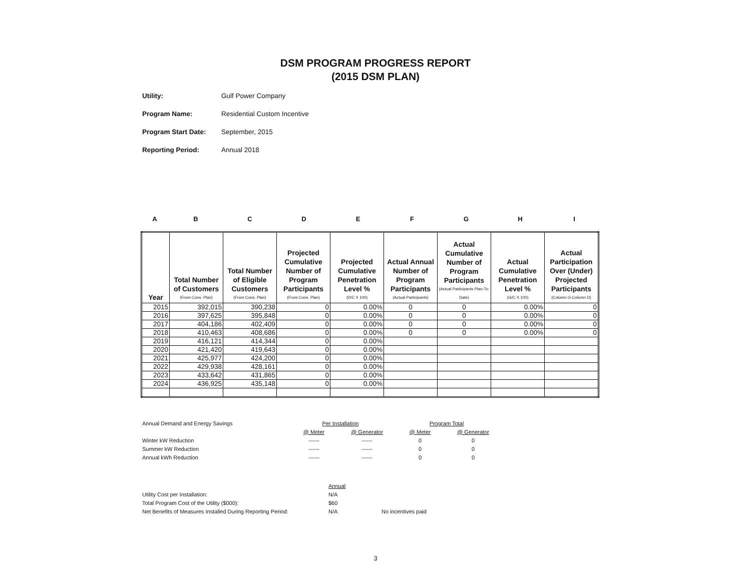DSM PROGRAM PROGRESS REPORT
(2015 DSM PLAN)
Utility: Gulf Power Company
Program Name: Residential Custom Incentive
Program Start Date: September, 2015
Reporting Period: Annual 2018
| A | B | C | D | E | F | G | H | I |
| Year | Total Number of Customers (From Cons. Plan) | Total Number of Eligible Customers (From Cons. Plan) | Projected Cumulative Number of Program Participants (From Cons. Plan) | Projected Cumulative Penetration Level % (D/C X 100) | Actual Annual Number of Program Participants (Actual Participants) | Actual Cumulative Number of Program Participants (Actual Participants Plan-To-Date) | Actual Cumulative Penetration Level % (G/C X 100) | Actual Participation Over (Under) Projected Participants (Column G-Column D) |
| --- | --- | --- | --- | --- | --- | --- | --- | --- |
| 2015 | 392,015 | 390,238 | 0 | 0.00% | 0 | 0 | 0.00% | 0 |
| 2016 | 397,625 | 395,848 | 0 | 0.00% | 0 | 0 | 0.00% | 0 |
| 2017 | 404,186 | 402,409 | 0 | 0.00% | 0 | 0 | 0.00% | 0 |
| 2018 | 410,463 | 408,686 | 0 | 0.00% | 0 | 0 | 0.00% | 0 |
| 2019 | 416,121 | 414,344 | 0 | 0.00% | | | | |
| 2020 | 421,420 | 419,643 | 0 | 0.00% | | | | |
| 2021 | 425,977 | 424,200 | 0 | 0.00% | | | | |
| 2022 | 429,938 | 428,161 | 0 | 0.00% | | | | |
| 2023 | 433,642 | 431,865 | 0 | 0.00% | | | | |
| 2024 | 436,925 | 435,148 | 0 | 0.00% | | | | |
| Annual Demand and Energy Savings | Per Installation | | Program Total | |
| | @ Meter | @ Generator | @ Meter | @ Generator |
| Winter kW Reduction | ------ | ------ | 0 | 0 |
| Summer kW Reduction | ------ | ------ | 0 | 0 |
| Annual kWh Reduction | ------ | ------ | 0 | 0 |
| | Annual | |
| Utility Cost per Installation: | N/A | |
| Total Program Cost of the Utility ($000): | $60 | |
| Net Benefits of Measures Installed During Reporting Period: | N/A | No incentives paid |
3